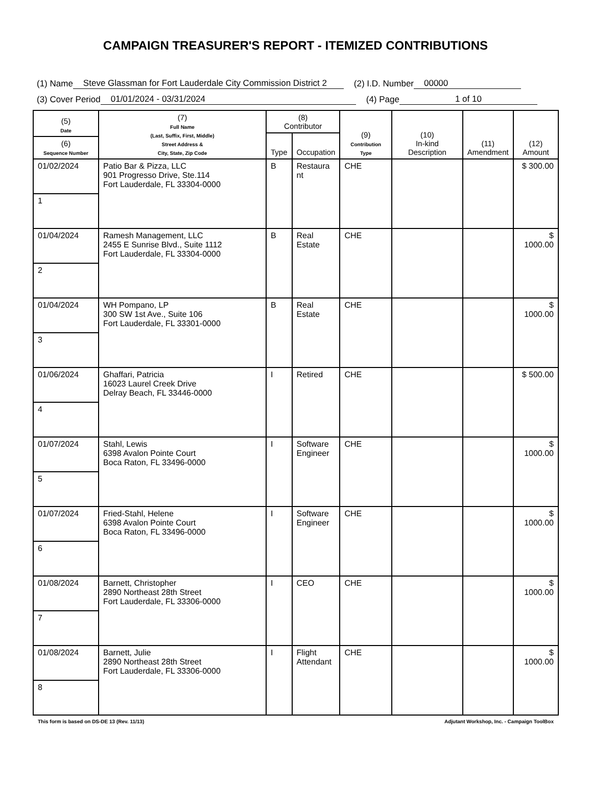CAMPAIGN TREASURER'S REPORT - ITEMIZED CONTRIBUTIONS
(1) Name Steve Glassman for Fort Lauderdale City Commission District 2 (2) I.D. Number 00000
(3) Cover Period 01/01/2024 - 03/31/2024 (4) Page 1 of 10
| (5) Date | (7) Full Name (Last, Suffix, First, Middle) Street Address & City, State, Zip Code | (8) Contributor | | (9) Contribution Type | (10) In-kind Description | (11) Amendment | (12) Amount |
| --- | --- | --- | --- | --- | --- | --- | --- |
| | | Type | Occupation | | | | |
| (6) Sequence Number | | | | | | | |
| 01/02/2024 | Patio Bar & Pizza, LLC 901 Progresso Drive, Ste.114 Fort Lauderdale, FL 33304-0000 | B | Restaura nt | CHE | | | $ 300.00 |
| 1 | | | | | | | |
| 01/04/2024 | Ramesh Management, LLC 2455 E Sunrise Blvd., Suite 1112 Fort Lauderdale, FL 33304-0000 | B | Real Estate | CHE | | | $ 1000.00 |
| 2 | | | | | | | |
| 01/04/2024 | WH Pompano, LP 300 SW 1st Ave., Suite 106 Fort Lauderdale, FL 33301-0000 | B | Real Estate | CHE | | | $ 1000.00 |
| 3 | | | | | | | |
| 01/06/2024 | Ghaffari, Patricia 16023 Laurel Creek Drive Delray Beach, FL 33446-0000 | I | Retired | CHE | | | $ 500.00 |
| 4 | | | | | | | |
| 01/07/2024 | Stahl, Lewis 6398 Avalon Pointe Court Boca Raton, FL 33496-0000 | I | Software Engineer | CHE | | | $ 1000.00 |
| 5 | | | | | | | |
| 01/07/2024 | Fried-Stahl, Helene 6398 Avalon Pointe Court Boca Raton, FL 33496-0000 | I | Software Engineer | CHE | | | $ 1000.00 |
| 6 | | | | | | | |
| 01/08/2024 | Barnett, Christopher 2890 Northeast 28th Street Fort Lauderdale, FL 33306-0000 | I | CEO | CHE | | | $ 1000.00 |
| 7 | | | | | | | |
| 01/08/2024 | Barnett, Julie 2890 Northeast 28th Street Fort Lauderdale, FL 33306-0000 | I | Flight Attendant | CHE | | | $ 1000.00 |
| 8 | | | | | | | |
This form is based on DS-DE 13 (Rev. 11/13) Adjutant Workshop, Inc. - Campaign ToolBox